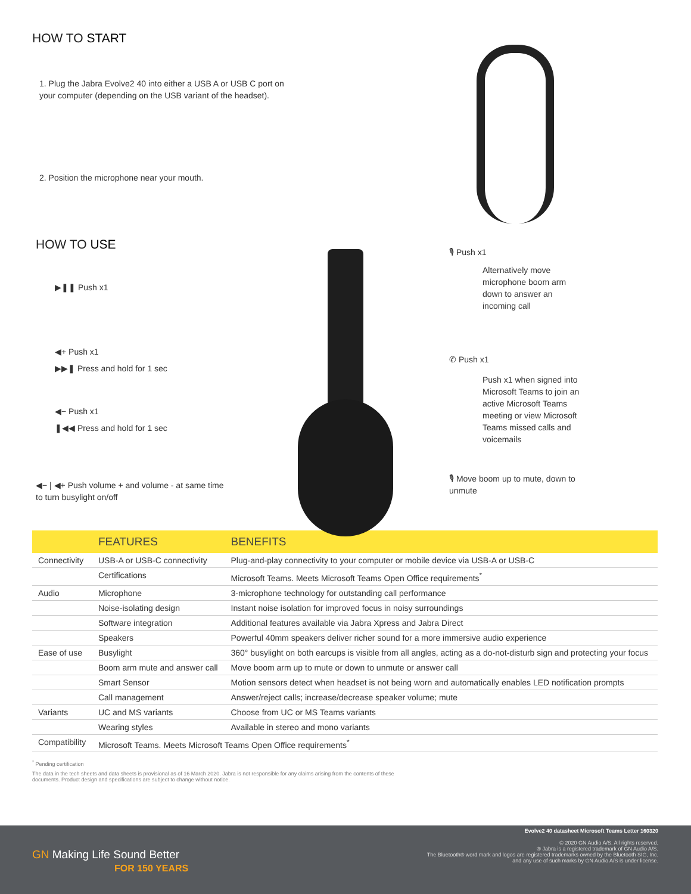HOW TO START
1. Plug the Jabra Evolve2 40 into either a USB A or USB C port on your computer (depending on the USB variant of the headset).
2. Position the microphone near your mouth.
HOW TO USE
▶❚❚ Push x1
◀+ Push x1
▶▶❚ Press and hold for 1 sec
◀− Push x1
❚◀◀ Press and hold for 1 sec
◀− | ◀+ Push volume + and volume - at same time to turn busylight on/off
🎙 Push x1
Alternatively move microphone boom arm down to answer an incoming call
✆ Push x1
Push x1 when signed into Microsoft Teams to join an active Microsoft Teams meeting or view Microsoft Teams missed calls and voicemails
🎙 Move boom up to mute, down to unmute
| | FEATURES | BENEFITS |
| --- | --- | --- |
| Connectivity | USB-A or USB-C connectivity | Plug-and-play connectivity to your computer or mobile device via USB-A or USB-C |
| | Certifications | Microsoft Teams. Meets Microsoft Teams Open Office requirements<sup>*</sup> |
| Audio | Microphone | 3-microphone technology for outstanding call performance |
| | Noise-isolating design | Instant noise isolation for improved focus in noisy surroundings |
| | Software integration | Additional features available via Jabra Xpress and Jabra Direct |
| | Speakers | Powerful 40mm speakers deliver richer sound for a more immersive audio experience |
| Ease of use | Busylight | 360° busylight on both earcups is visible from all angles, acting as a do-not-disturb sign and protecting your focus |
| | Boom arm mute and answer call | Move boom arm up to mute or down to unmute or answer call |
| | Smart Sensor | Motion sensors detect when headset is not being worn and automatically enables LED notification prompts |
| | Call management | Answer/reject calls; increase/decrease speaker volume; mute |
| Variants | UC and MS variants | Choose from UC or MS Teams variants |
| | Wearing styles | Available in stereo and mono variants |
| Compatibility | Microsoft Teams. Meets Microsoft Teams Open Office requirements<sup>*</sup> | |
<sup>*</sup> Pending certification
The data in the tech sheets and data sheets is provisional as of 16 March 2020. Jabra is not responsible for any claims arising from the contents of these documents. Product design and specifications are subject to change without notice.
GN Making Life Sound Better
FOR 150 YEARS
Evolve2 40 datasheet Microsoft Teams Letter 160320
© 2020 GN Audio A/S. All rights reserved.
® Jabra is a registered trademark of GN Audio A/S.
The Bluetooth® word mark and logos are registered trademarks owned by the Bluetooth SIG, Inc. and any use of such marks by GN Audio A/S is under license.